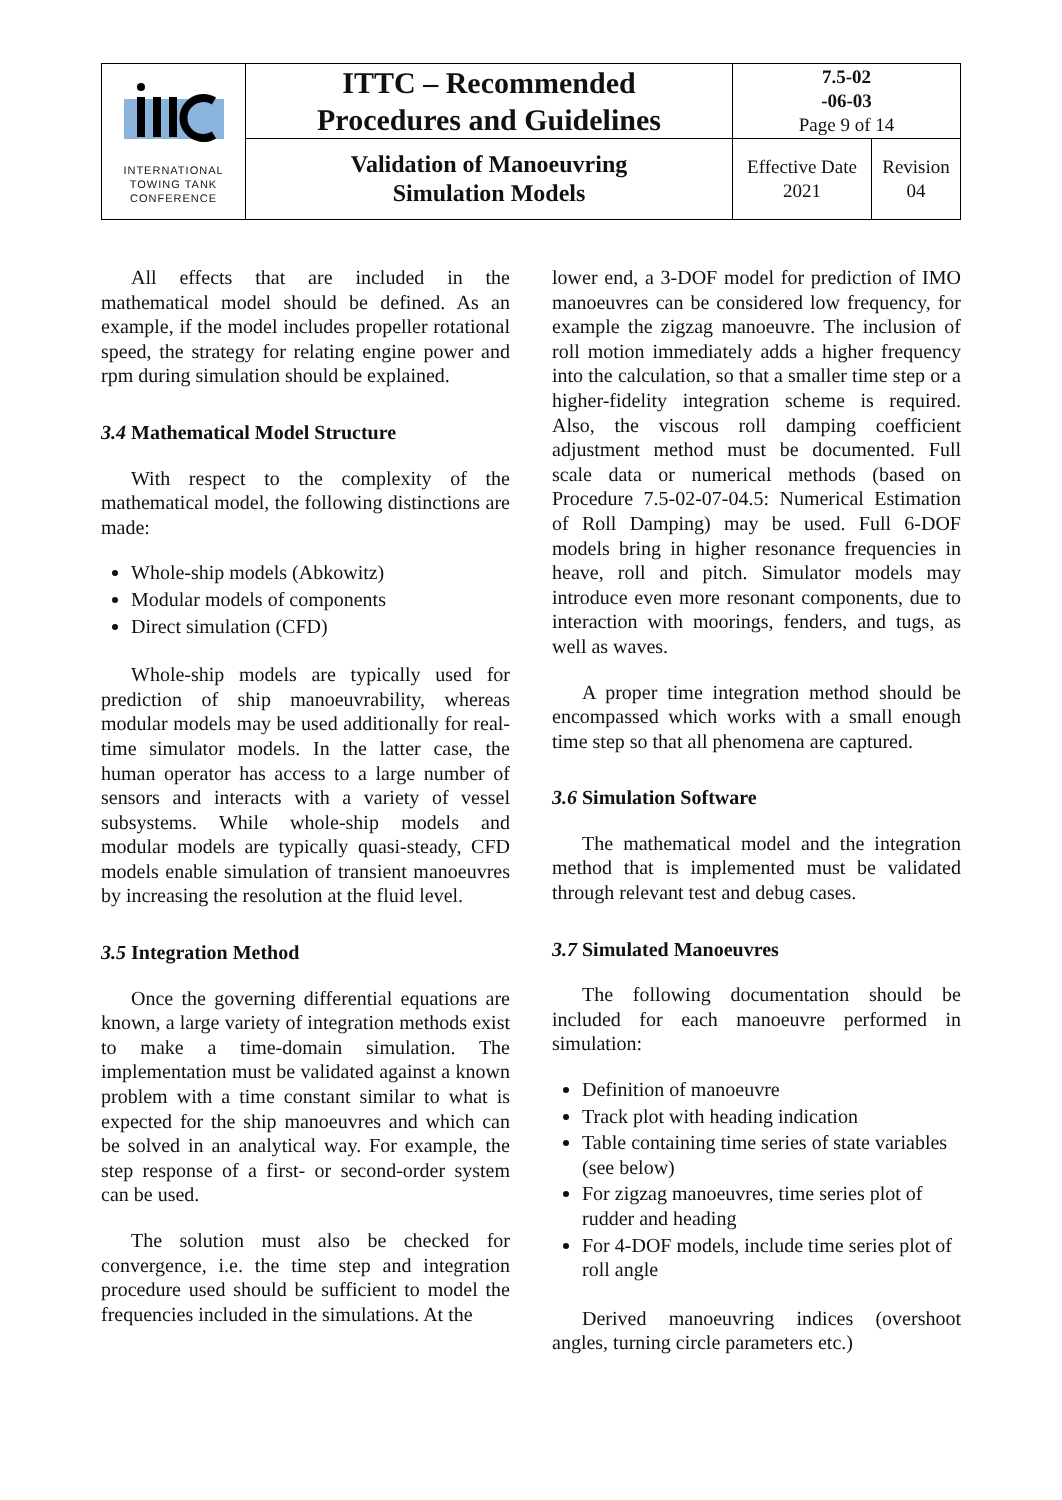| INTERNATIONAL TOWING TANK CONFERENCE | ITTC – Recommended Procedures and Guidelines | 7.5-02 -06-03 Page 9 of 14 | |
| | Validation of Manoeuvring Simulation Models | Effective Date 2021 | Revision 04 |
All effects that are included in the mathematical model should be defined. As an example, if the model includes propeller rotational speed, the strategy for relating engine power and rpm during simulation should be explained.
3.4 Mathematical Model Structure
With respect to the complexity of the mathematical model, the following distinctions are made:
Whole-ship models (Abkowitz)
Modular models of components
Direct simulation (CFD)
Whole-ship models are typically used for prediction of ship manoeuvrability, whereas modular models may be used additionally for real-time simulator models. In the latter case, the human operator has access to a large number of sensors and interacts with a variety of vessel subsystems. While whole-ship models and modular models are typically quasi-steady, CFD models enable simulation of transient manoeuvres by increasing the resolution at the fluid level.
3.5 Integration Method
Once the governing differential equations are known, a large variety of integration methods exist to make a time-domain simulation. The implementation must be validated against a known problem with a time constant similar to what is expected for the ship manoeuvres and which can be solved in an analytical way. For example, the step response of a first- or second-order system can be used.
The solution must also be checked for convergence, i.e. the time step and integration procedure used should be sufficient to model the frequencies included in the simulations. At the
lower end, a 3-DOF model for prediction of IMO manoeuvres can be considered low frequency, for example the zigzag manoeuvre. The inclusion of roll motion immediately adds a higher frequency into the calculation, so that a smaller time step or a higher-fidelity integration scheme is required. Also, the viscous roll damping coefficient adjustment method must be documented. Full scale data or numerical methods (based on Procedure 7.5-02-07-04.5: Numerical Estimation of Roll Damping) may be used. Full 6-DOF models bring in higher resonance frequencies in heave, roll and pitch. Simulator models may introduce even more resonant components, due to interaction with moorings, fenders, and tugs, as well as waves.
A proper time integration method should be encompassed which works with a small enough time step so that all phenomena are captured.
3.6 Simulation Software
The mathematical model and the integration method that is implemented must be validated through relevant test and debug cases.
3.7 Simulated Manoeuvres
The following documentation should be included for each manoeuvre performed in simulation:
Definition of manoeuvre
Track plot with heading indication
Table containing time series of state variables (see below)
For zigzag manoeuvres, time series plot of rudder and heading
For 4-DOF models, include time series plot of roll angle
Derived manoeuvring indices (overshoot angles, turning circle parameters etc.)